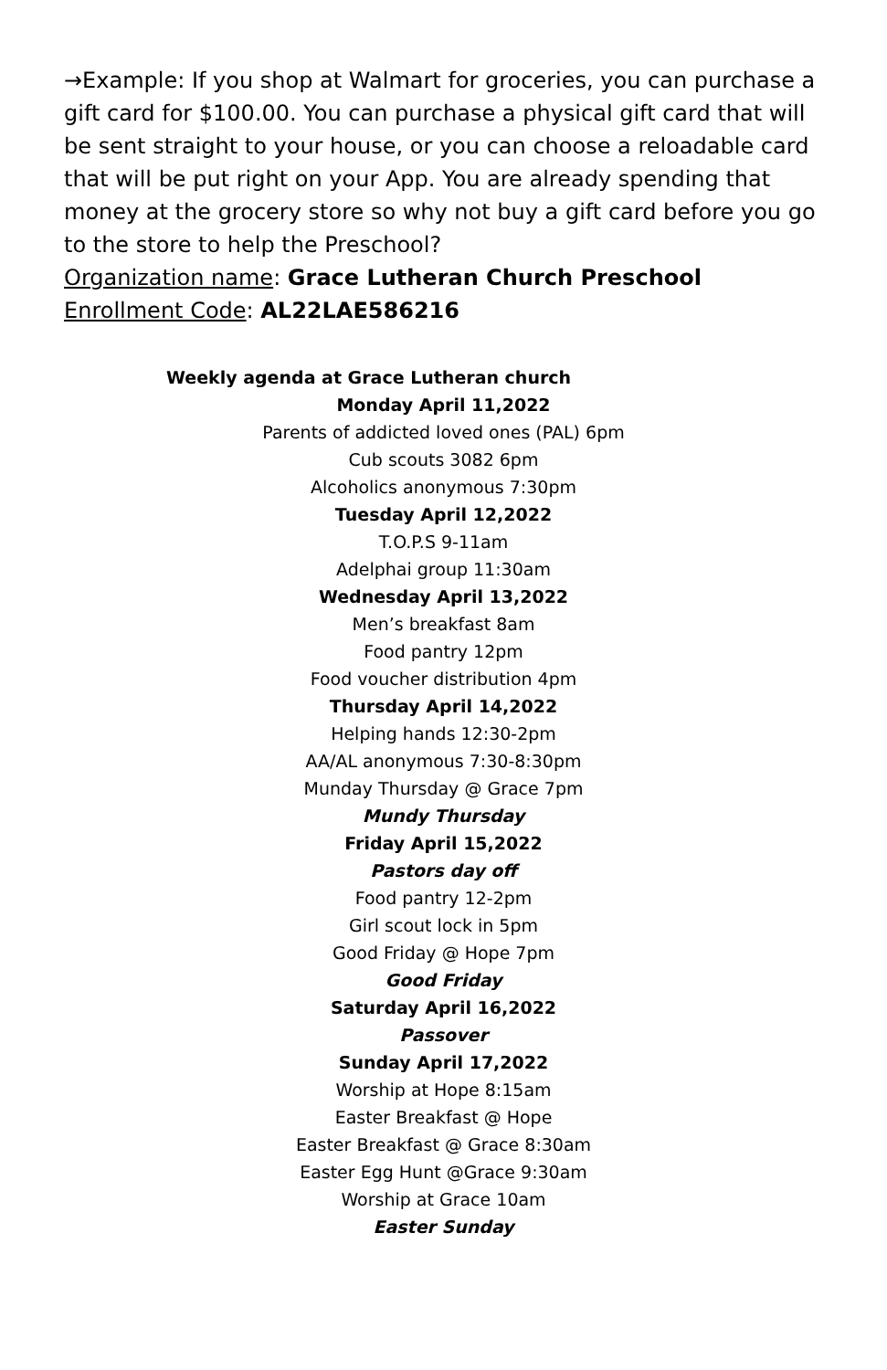→Example: If you shop at Walmart for groceries, you can purchase a gift card for $100.00. You can purchase a physical gift card that will be sent straight to your house, or you can choose a reloadable card that will be put right on your App. You are already spending that money at the grocery store so why not buy a gift card before you go to the store to help the Preschool?
Organization name: Grace Lutheran Church Preschool
Enrollment Code: AL22LAE586216
Weekly agenda at Grace Lutheran church
Monday April 11,2022
Parents of addicted loved ones (PAL) 6pm
Cub scouts 3082 6pm
Alcoholics anonymous 7:30pm
Tuesday April 12,2022
T.O.P.S 9-11am
Adelphai group 11:30am
Wednesday April 13,2022
Men’s breakfast 8am
Food pantry 12pm
Food voucher distribution 4pm
Thursday April 14,2022
Helping hands 12:30-2pm
AA/AL anonymous 7:30-8:30pm
Munday Thursday @ Grace 7pm
Mundy Thursday
Friday April 15,2022
Pastors day off
Food pantry 12-2pm
Girl scout lock in 5pm
Good Friday @ Hope 7pm
Good Friday
Saturday April 16,2022
Passover
Sunday April 17,2022
Worship at Hope 8:15am
Easter Breakfast @ Hope
Easter Breakfast @ Grace 8:30am
Easter Egg Hunt @Grace 9:30am
Worship at Grace 10am
Easter Sunday